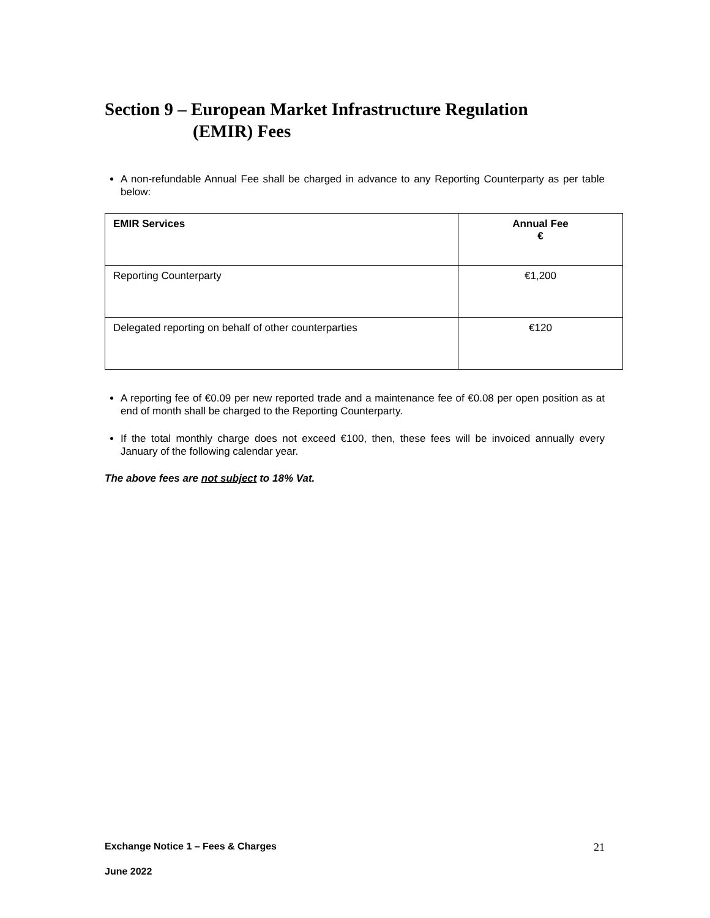Section 9 – European Market Infrastructure Regulation
(EMIR) Fees
A non-refundable Annual Fee shall be charged in advance to any Reporting Counterparty as per table below:
| EMIR Services | Annual Fee € |
| --- | --- |
| Reporting Counterparty | €1,200 |
| Delegated reporting on behalf of other counterparties | €120 |
A reporting fee of €0.09 per new reported trade and a maintenance fee of €0.08 per open position as at end of month shall be charged to the Reporting Counterparty.
If the total monthly charge does not exceed €100, then, these fees will be invoiced annually every January of the following calendar year.
The above fees are not subject to 18% Vat.
Exchange Notice 1 – Fees & Charges 21
June 2022